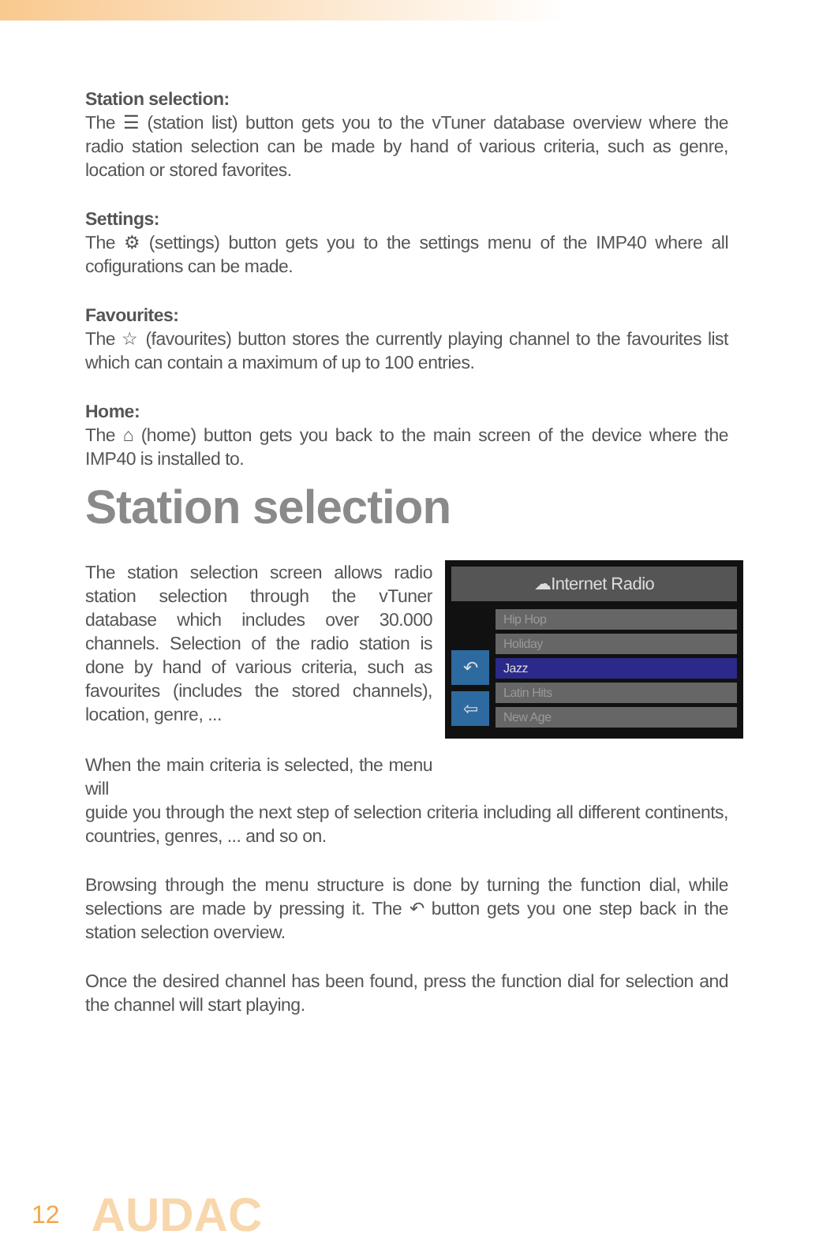Station selection:
The ☰ (station list) button gets you to the vTuner database overview where the radio station selection can be made by hand of various criteria, such as genre, location or stored favorites.
Settings:
The ⚙ (settings) button gets you to the settings menu of the IMP40 where all cofigurations can be made.
Favourites:
The ☆ (favourites) button stores the currently playing channel to the favourites list which can contain a maximum of up to 100 entries.
Home:
The ⌂ (home) button gets you back to the main screen of the device where the IMP40 is installed to.
Station selection
The station selection screen allows radio station selection through the vTuner database which includes over 30.000 channels. Selection of the radio station is done by hand of various criteria, such as favourites (includes the stored channels), location, genre, ...
When the main criteria is selected, the menu will
☁Internet Radio
↶
⇦
Hip Hop
Holiday
Jazz
Latin Hits
New Age
guide you through the next step of selection criteria including all different continents, countries, genres, ... and so on.
Browsing through the menu structure is done by turning the function dial, while selections are made by pressing it. The ↶ button gets you one step back in the station selection overview.
Once the desired channel has been found, press the function dial for selection and the channel will start playing.
12 AUDAC